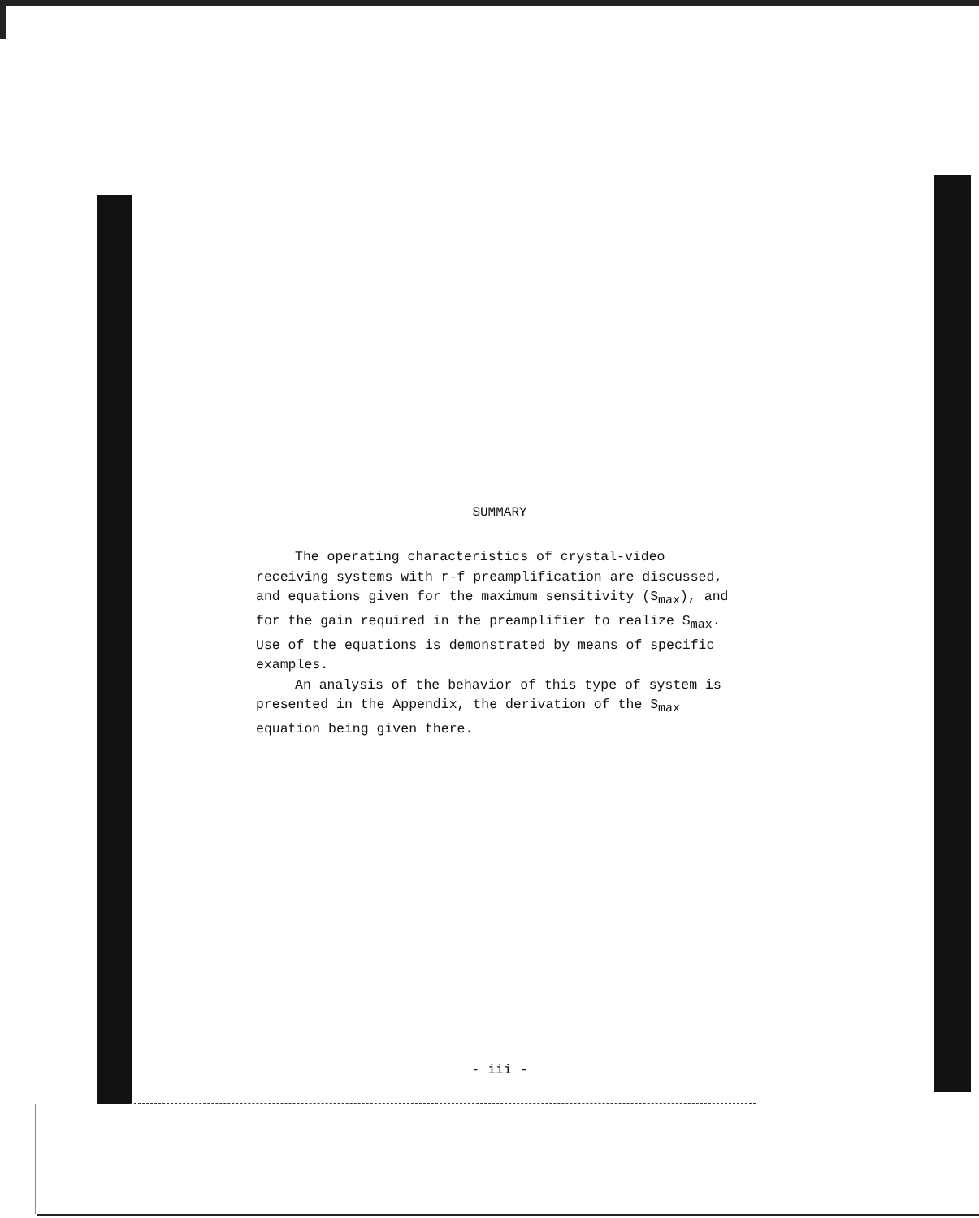SUMMARY
The operating characteristics of crystal-video receiving systems with r-f preamplification are discussed, and equations given for the maximum sensitivity (S<sub>max</sub>), and for the gain required in the preamplifier to realize S<sub>max</sub>. Use of the equations is demonstrated by means of specific examples.
An analysis of the behavior of this type of system is presented in the Appendix, the derivation of the S<sub>max</sub> equation being given there.
- iii -